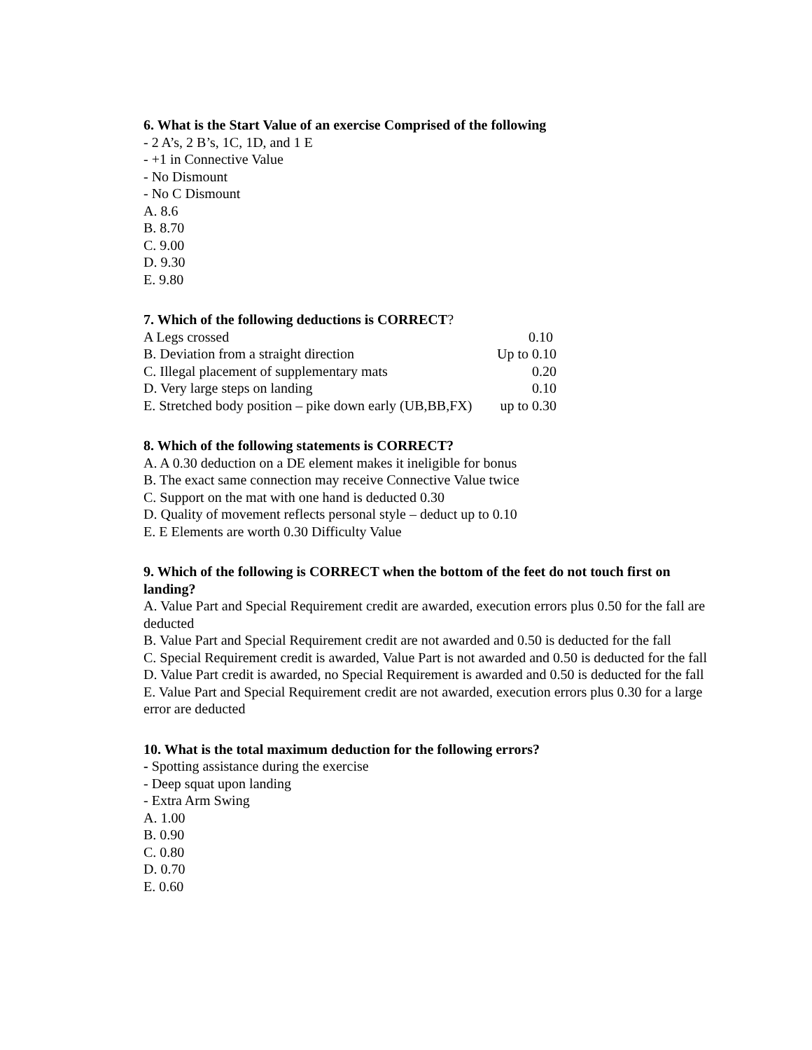6. What is the Start Value of an exercise Comprised of the following
- 2 A’s, 2 B’s, 1C, 1D, and 1 E
- +1 in Connective Value
- No Dismount
- No C Dismount
A. 8.6
B. 8.70
C. 9.00
D. 9.30
E. 9.80
7. Which of the following deductions is CORRECT?
A Legs crossed 0.10
B. Deviation from a straight direction Up to 0.10
C. Illegal placement of supplementary mats 0.20
D. Very large steps on landing 0.10
E. Stretched body position – pike down early (UB,BB,FX) up to 0.30
8. Which of the following statements is CORRECT?
A. A 0.30 deduction on a DE element makes it ineligible for bonus
B. The exact same connection may receive Connective Value twice
C. Support on the mat with one hand is deducted 0.30
D. Quality of movement reflects personal style – deduct up to 0.10
E. E Elements are worth 0.30 Difficulty Value
9. Which of the following is CORRECT when the bottom of the feet do not touch first on landing?
A. Value Part and Special Requirement credit are awarded, execution errors plus 0.50 for the fall are deducted
B. Value Part and Special Requirement credit are not awarded and 0.50 is deducted for the fall
C. Special Requirement credit is awarded, Value Part is not awarded and 0.50 is deducted for the fall
D. Value Part credit is awarded, no Special Requirement is awarded and 0.50 is deducted for the fall
E. Value Part and Special Requirement credit are not awarded, execution errors plus 0.30 for a large error are deducted
10. What is the total maximum deduction for the following errors?
- Spotting assistance during the exercise
- Deep squat upon landing
- Extra Arm Swing
A. 1.00
B. 0.90
C. 0.80
D. 0.70
E. 0.60